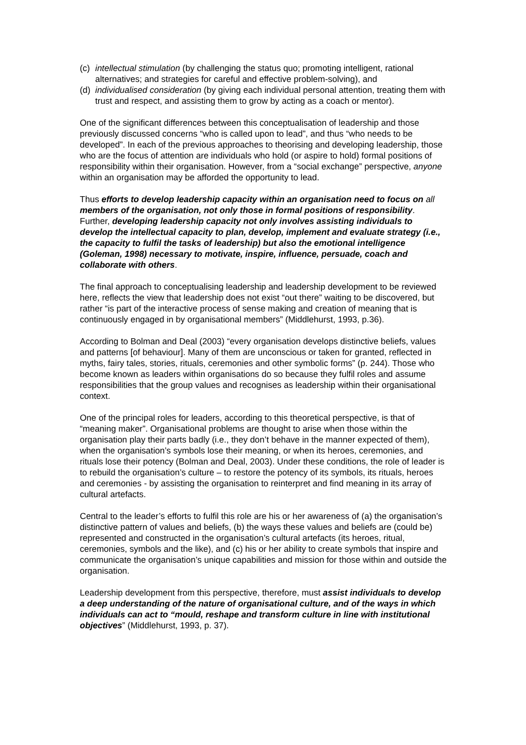(c) intellectual stimulation (by challenging the status quo; promoting intelligent, rational alternatives; and strategies for careful and effective problem-solving), and
(d) individualised consideration (by giving each individual personal attention, treating them with trust and respect, and assisting them to grow by acting as a coach or mentor).
One of the significant differences between this conceptualisation of leadership and those previously discussed concerns “who is called upon to lead”, and thus “who needs to be developed”. In each of the previous approaches to theorising and developing leadership, those who are the focus of attention are individuals who hold (or aspire to hold) formal positions of responsibility within their organisation. However, from a “social exchange” perspective, anyone within an organisation may be afforded the opportunity to lead.
Thus efforts to develop leadership capacity within an organisation need to focus on all members of the organisation, not only those in formal positions of responsibility. Further, developing leadership capacity not only involves assisting individuals to develop the intellectual capacity to plan, develop, implement and evaluate strategy (i.e., the capacity to fulfil the tasks of leadership) but also the emotional intelligence (Goleman, 1998) necessary to motivate, inspire, influence, persuade, coach and collaborate with others.
The final approach to conceptualising leadership and leadership development to be reviewed here, reflects the view that leadership does not exist “out there” waiting to be discovered, but rather “is part of the interactive process of sense making and creation of meaning that is continuously engaged in by organisational members” (Middlehurst, 1993, p.36).
According to Bolman and Deal (2003) “every organisation develops distinctive beliefs, values and patterns [of behaviour]. Many of them are unconscious or taken for granted, reflected in myths, fairy tales, stories, rituals, ceremonies and other symbolic forms” (p. 244). Those who become known as leaders within organisations do so because they fulfil roles and assume responsibilities that the group values and recognises as leadership within their organisational context.
One of the principal roles for leaders, according to this theoretical perspective, is that of “meaning maker”. Organisational problems are thought to arise when those within the organisation play their parts badly (i.e., they don’t behave in the manner expected of them), when the organisation’s symbols lose their meaning, or when its heroes, ceremonies, and rituals lose their potency (Bolman and Deal, 2003). Under these conditions, the role of leader is to rebuild the organisation’s culture – to restore the potency of its symbols, its rituals, heroes and ceremonies - by assisting the organisation to reinterpret and find meaning in its array of cultural artefacts.
Central to the leader’s efforts to fulfil this role are his or her awareness of (a) the organisation’s distinctive pattern of values and beliefs, (b) the ways these values and beliefs are (could be) represented and constructed in the organisation’s cultural artefacts (its heroes, ritual, ceremonies, symbols and the like), and (c) his or her ability to create symbols that inspire and communicate the organisation’s unique capabilities and mission for those within and outside the organisation.
Leadership development from this perspective, therefore, must assist individuals to develop a deep understanding of the nature of organisational culture, and of the ways in which individuals can act to “mould, reshape and transform culture in line with institutional objectives” (Middlehurst, 1993, p. 37).